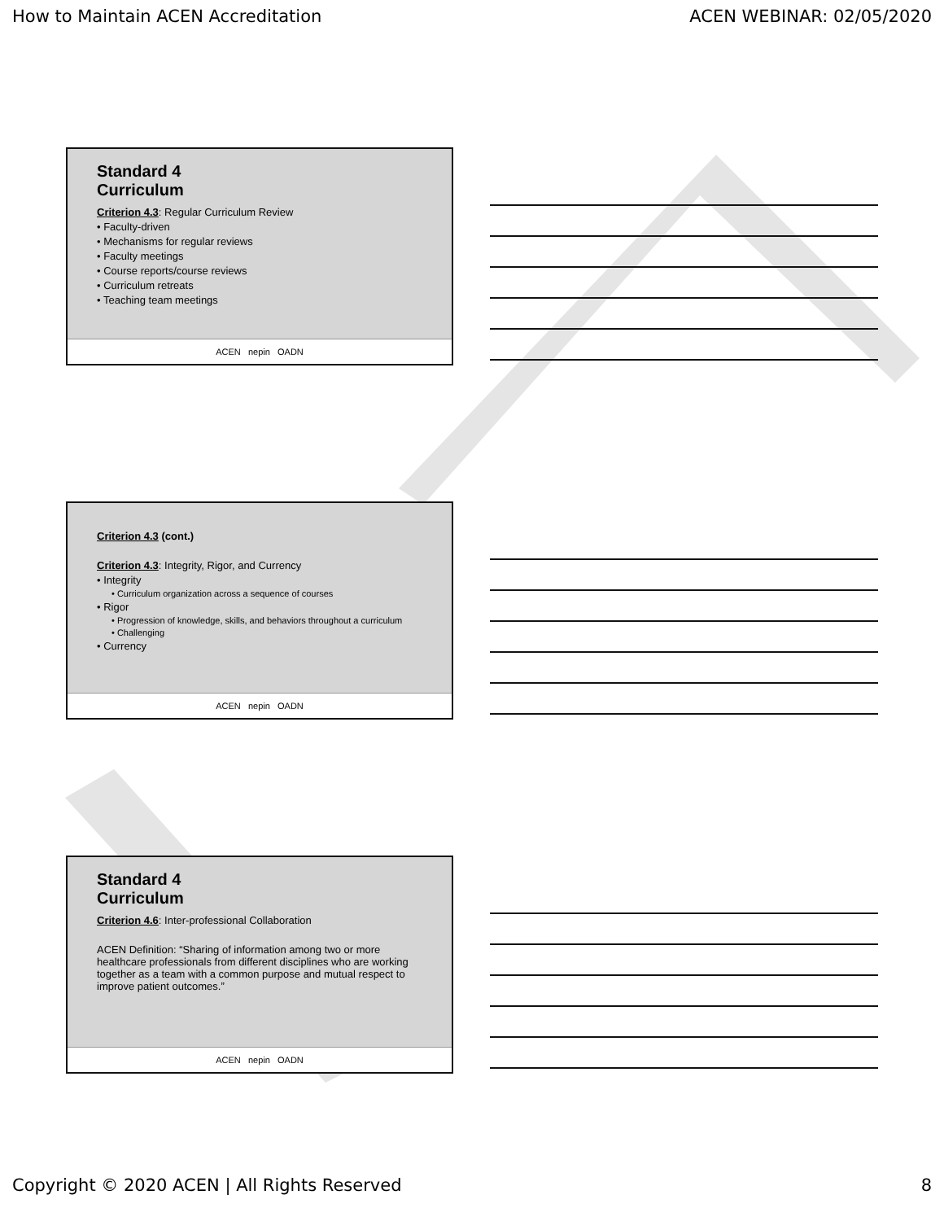How to Maintain ACEN Accreditation ACEN WEBINAR: 02/05/2020
Standard 4
Curriculum
Criterion 4.3: Regular Curriculum Review
• Faculty-driven
• Mechanisms for regular reviews
• Faculty meetings
• Course reports/course reviews
• Curriculum retreats
• Teaching team meetings
ACEN nepin OADN
Criterion 4.3 (cont.)
Criterion 4.3: Integrity, Rigor, and Currency
• Integrity
• Curriculum organization across a sequence of courses
• Rigor
• Progression of knowledge, skills, and behaviors throughout a curriculum
• Challenging
• Currency
ACEN nepin OADN
Standard 4
Curriculum
Criterion 4.6: Inter-professional Collaboration
ACEN Definition: “Sharing of information among two or more healthcare professionals from different disciplines who are working together as a team with a common purpose and mutual respect to improve patient outcomes.”
ACEN nepin OADN
Copyright © 2020 ACEN | All Rights Reserved 8